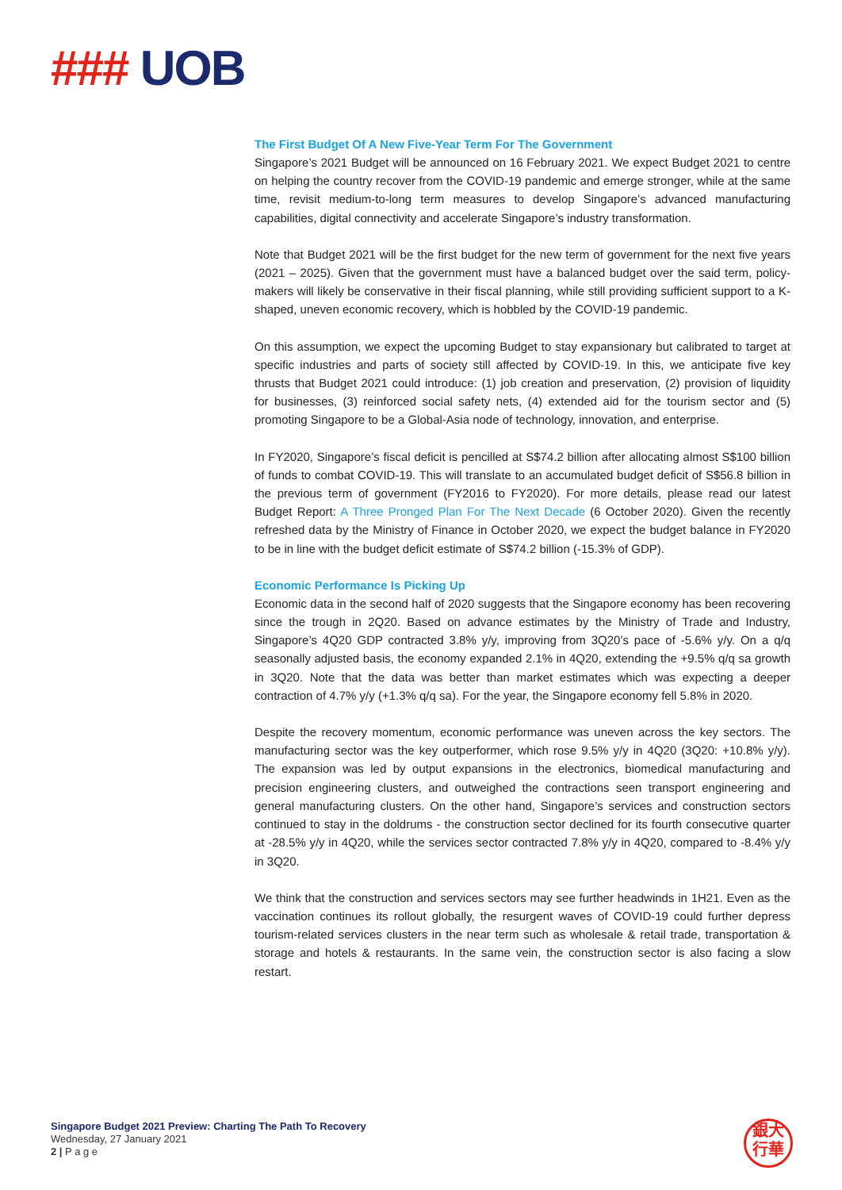### UOB
The First Budget Of A New Five-Year Term For The Government
Singapore’s 2021 Budget will be announced on 16 February 2021. We expect Budget 2021 to centre on helping the country recover from the COVID-19 pandemic and emerge stronger, while at the same time, revisit medium-to-long term measures to develop Singapore’s advanced manufacturing capabilities, digital connectivity and accelerate Singapore’s industry transformation.
Note that Budget 2021 will be the first budget for the new term of government for the next five years (2021 – 2025). Given that the government must have a balanced budget over the said term, policy-makers will likely be conservative in their fiscal planning, while still providing sufficient support to a K-shaped, uneven economic recovery, which is hobbled by the COVID-19 pandemic.
On this assumption, we expect the upcoming Budget to stay expansionary but calibrated to target at specific industries and parts of society still affected by COVID-19. In this, we anticipate five key thrusts that Budget 2021 could introduce: (1) job creation and preservation, (2) provision of liquidity for businesses, (3) reinforced social safety nets, (4) extended aid for the tourism sector and (5) promoting Singapore to be a Global-Asia node of technology, innovation, and enterprise.
In FY2020, Singapore’s fiscal deficit is pencilled at S$74.2 billion after allocating almost S$100 billion of funds to combat COVID-19. This will translate to an accumulated budget deficit of S$56.8 billion in the previous term of government (FY2016 to FY2020). For more details, please read our latest Budget Report: A Three Pronged Plan For The Next Decade (6 October 2020). Given the recently refreshed data by the Ministry of Finance in October 2020, we expect the budget balance in FY2020 to be in line with the budget deficit estimate of S$74.2 billion (-15.3% of GDP).
Economic Performance Is Picking Up
Economic data in the second half of 2020 suggests that the Singapore economy has been recovering since the trough in 2Q20. Based on advance estimates by the Ministry of Trade and Industry, Singapore’s 4Q20 GDP contracted 3.8% y/y, improving from 3Q20’s pace of -5.6% y/y. On a q/q seasonally adjusted basis, the economy expanded 2.1% in 4Q20, extending the +9.5% q/q sa growth in 3Q20. Note that the data was better than market estimates which was expecting a deeper contraction of 4.7% y/y (+1.3% q/q sa). For the year, the Singapore economy fell 5.8% in 2020.
Despite the recovery momentum, economic performance was uneven across the key sectors. The manufacturing sector was the key outperformer, which rose 9.5% y/y in 4Q20 (3Q20: +10.8% y/y). The expansion was led by output expansions in the electronics, biomedical manufacturing and precision engineering clusters, and outweighed the contractions seen transport engineering and general manufacturing clusters. On the other hand, Singapore’s services and construction sectors continued to stay in the doldrums - the construction sector declined for its fourth consecutive quarter at -28.5% y/y in 4Q20, while the services sector contracted 7.8% y/y in 4Q20, compared to -8.4% y/y in 3Q20.
We think that the construction and services sectors may see further headwinds in 1H21. Even as the vaccination continues its rollout globally, the resurgent waves of COVID-19 could further depress tourism-related services clusters in the near term such as wholesale & retail trade, transportation & storage and hotels & restaurants. In the same vein, the construction sector is also facing a slow restart.
Singapore Budget 2021 Preview: Charting The Path To Recovery
Wednesday, 27 January 2021
2 | P a g e
銀大
行華